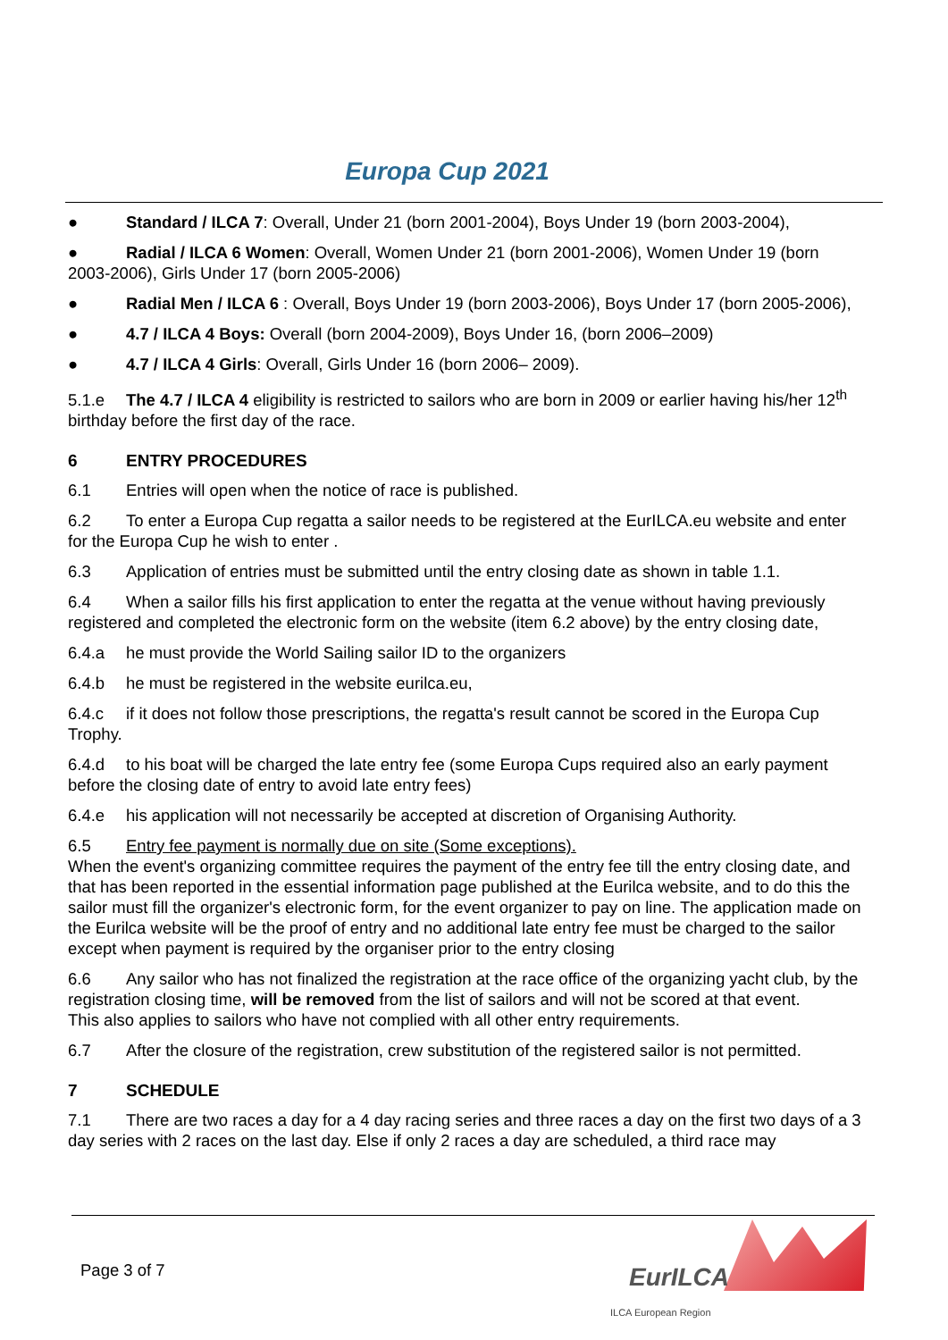Europa Cup 2021
● Standard / ILCA 7: Overall, Under 21 (born 2001-2004), Boys Under 19 (born 2003-2004),
● Radial / ILCA 6 Women: Overall, Women Under 21 (born 2001-2006), Women Under 19 (born 2003-2006), Girls Under 17 (born 2005-2006)
● Radial Men / ILCA 6 : Overall, Boys Under 19 (born 2003-2006), Boys Under 17 (born 2005-2006),
● 4.7 / ILCA 4 Boys: Overall (born 2004-2009), Boys Under 16, (born 2006–2009)
● 4.7 / ILCA 4 Girls: Overall, Girls Under 16 (born 2006– 2009).
5.1.e The 4.7 / ILCA 4 eligibility is restricted to sailors who are born in 2009 or earlier having his/her 12<sup>th</sup> birthday before the first day of the race.
6 ENTRY PROCEDURES
6.1 Entries will open when the notice of race is published.
6.2 To enter a Europa Cup regatta a sailor needs to be registered at the EurILCA.eu website and enter for the Europa Cup he wish to enter .
6.3 Application of entries must be submitted until the entry closing date as shown in table 1.1.
6.4 When a sailor fills his first application to enter the regatta at the venue without having previously registered and completed the electronic form on the website (item 6.2 above) by the entry closing date,
6.4.a he must provide the World Sailing sailor ID to the organizers
6.4.b he must be registered in the website eurilca.eu,
6.4.c if it does not follow those prescriptions, the regatta's result cannot be scored in the Europa Cup Trophy.
6.4.d to his boat will be charged the late entry fee (some Europa Cups required also an early payment before the closing date of entry to avoid late entry fees)
6.4.e his application will not necessarily be accepted at discretion of Organising Authority.
6.5 Entry fee payment is normally due on site (Some exceptions).
When the event's organizing committee requires the payment of the entry fee till the entry closing date, and that has been reported in the essential information page published at the Eurilca website, and to do this the sailor must fill the organizer's electronic form, for the event organizer to pay on line. The application made on the Eurilca website will be the proof of entry and no additional late entry fee must be charged to the sailor except when payment is required by the organiser prior to the entry closing
6.6 Any sailor who has not finalized the registration at the race office of the organizing yacht club, by the registration closing time, will be removed from the list of sailors and will not be scored at that event.
This also applies to sailors who have not complied with all other entry requirements.
6.7 After the closure of the registration, crew substitution of the registered sailor is not permitted.
7 SCHEDULE
7.1 There are two races a day for a 4 day racing series and three races a day on the first two days of a 3 day series with 2 races on the last day. Else if only 2 races a day are scheduled, a third race may
Page 3 of 7 EurILCA
ILCA European Region